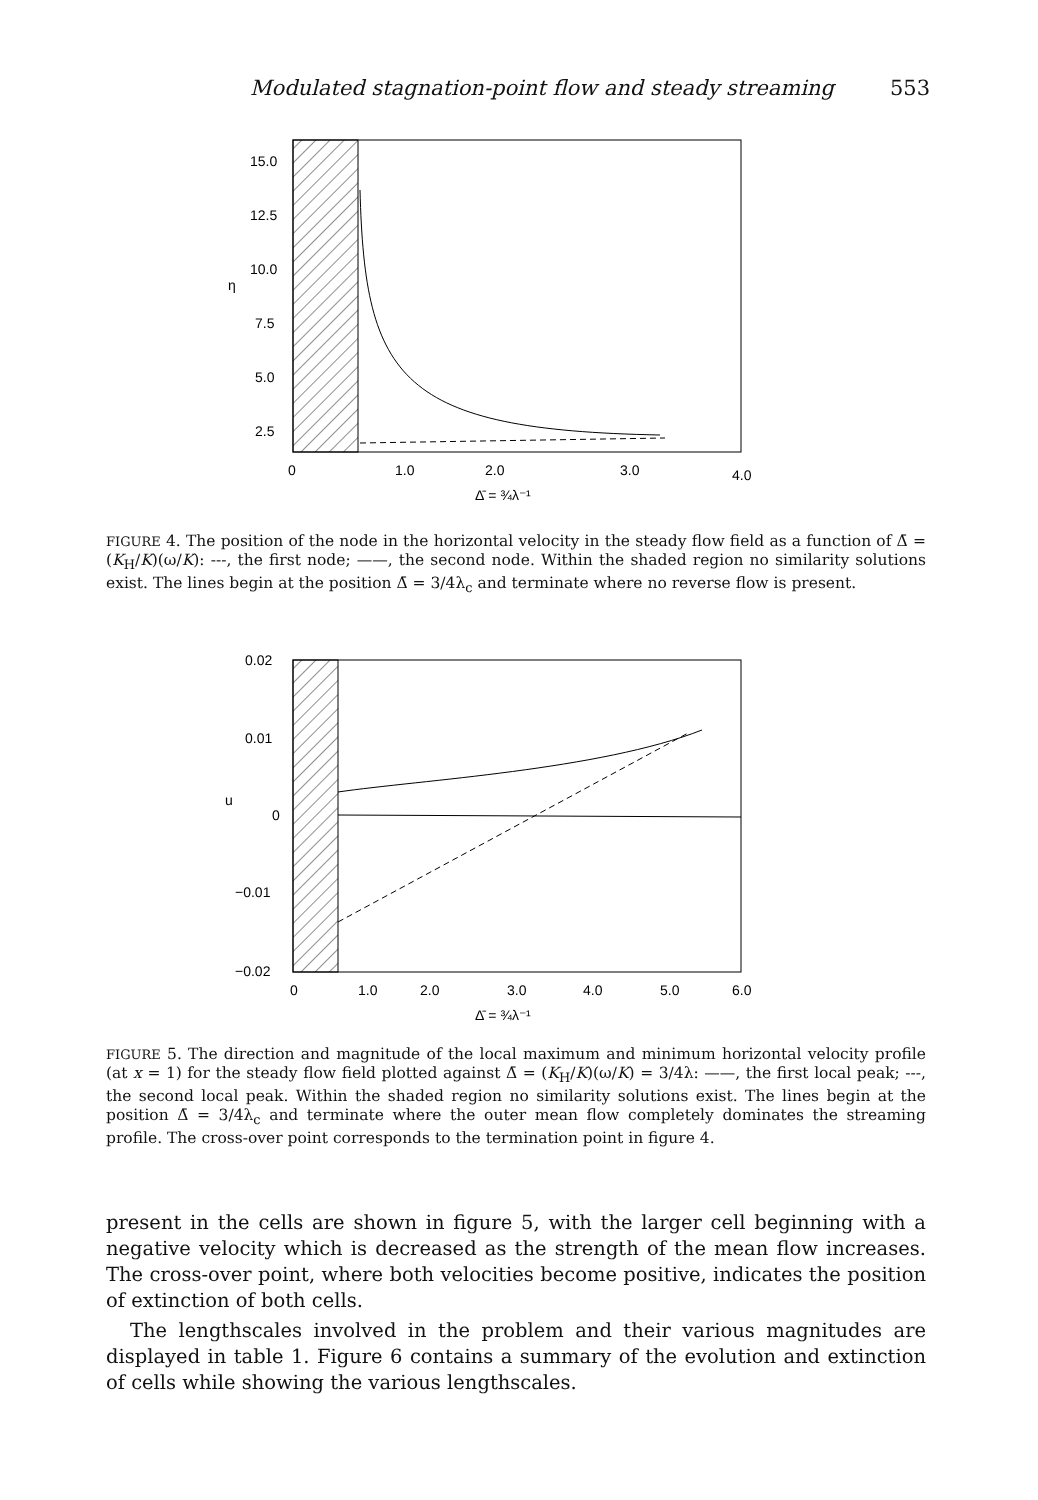Modulated stagnation-point flow and steady streaming 553
15.0
12.5
10.0
η
7.5
5.0
2.5
0
1.0
2.0
3.0
4.0
Δ̄ = ¾λ⁻¹
FIGURE 4. The position of the node in the horizontal velocity in the steady flow field as a function of Δ̄ = (K<sub>H</sub>/K)(ω/K): ---, the first node; ——, the second node. Within the shaded region no similarity solutions exist. The lines begin at the position Δ̄ = 3/4λ<sub>c</sub> and terminate where no reverse flow is present.
0.02
0.01
u
0
−0.01
−0.02
0
1.0
2.0
3.0
4.0
5.0
6.0
Δ̄ = ¾λ⁻¹
FIGURE 5. The direction and magnitude of the local maximum and minimum horizontal velocity profile (at x = 1) for the steady flow field plotted against Δ̄ = (K<sub>H</sub>/K)(ω/K) = 3/4λ: ——, the first local peak; ---, the second local peak. Within the shaded region no similarity solutions exist. The lines begin at the position Δ̄ = 3/4λ<sub>c</sub> and terminate where the outer mean flow completely dominates the streaming profile. The cross-over point corresponds to the termination point in figure 4.
present in the cells are shown in figure 5, with the larger cell beginning with a negative velocity which is decreased as the strength of the mean flow increases. The cross-over point, where both velocities become positive, indicates the position of extinction of both cells.
The lengthscales involved in the problem and their various magnitudes are displayed in table 1. Figure 6 contains a summary of the evolution and extinction of cells while showing the various lengthscales.